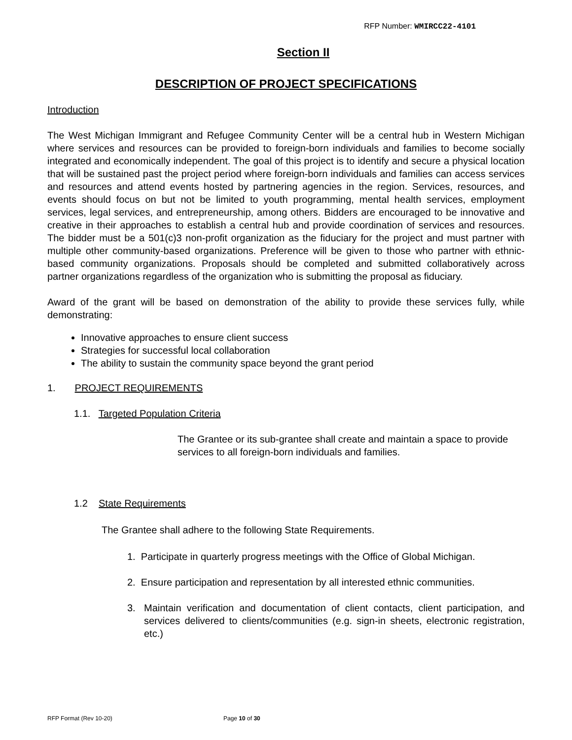RFP Number: WMIRCC22-4101
Section II
DESCRIPTION OF PROJECT SPECIFICATIONS
Introduction
The West Michigan Immigrant and Refugee Community Center will be a central hub in Western Michigan where services and resources can be provided to foreign-born individuals and families to become socially integrated and economically independent. The goal of this project is to identify and secure a physical location that will be sustained past the project period where foreign-born individuals and families can access services and resources and attend events hosted by partnering agencies in the region. Services, resources, and events should focus on but not be limited to youth programming, mental health services, employment services, legal services, and entrepreneurship, among others. Bidders are encouraged to be innovative and creative in their approaches to establish a central hub and provide coordination of services and resources. The bidder must be a 501(c)3 non-profit organization as the fiduciary for the project and must partner with multiple other community-based organizations. Preference will be given to those who partner with ethnic-based community organizations. Proposals should be completed and submitted collaboratively across partner organizations regardless of the organization who is submitting the proposal as fiduciary.
Award of the grant will be based on demonstration of the ability to provide these services fully, while demonstrating:
Innovative approaches to ensure client success
Strategies for successful local collaboration
The ability to sustain the community space beyond the grant period
1. PROJECT REQUIREMENTS
1.1. Targeted Population Criteria
The Grantee or its sub-grantee shall create and maintain a space to provide services to all foreign-born individuals and families.
1.2 State Requirements
The Grantee shall adhere to the following State Requirements.
1. Participate in quarterly progress meetings with the Office of Global Michigan.
2. Ensure participation and representation by all interested ethnic communities.
3. Maintain verification and documentation of client contacts, client participation, and services delivered to clients/communities (e.g. sign-in sheets, electronic registration, etc.)
RFP Format (Rev 10-20) Page 10 of 30